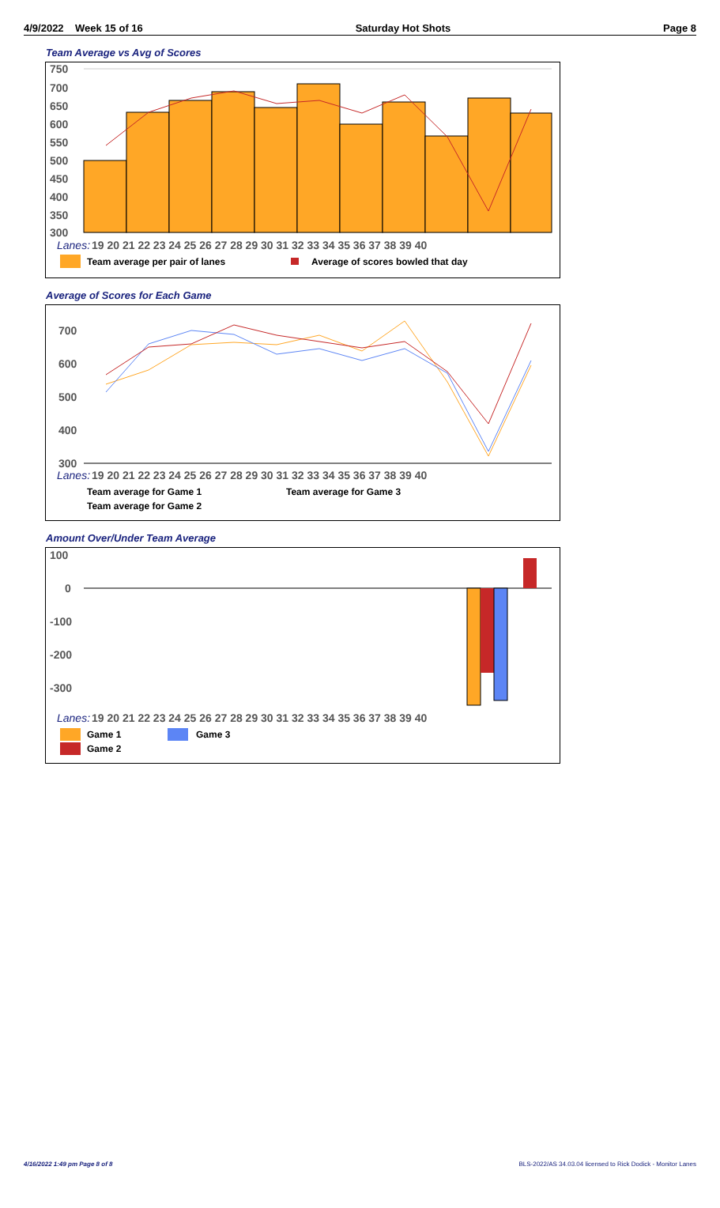4/9/2022 Week 15 of 16 Saturday Hot Shots Page 8
Team Average vs Avg of Scores
750
700
650
600
550
500
450
400
350
300
Lanes:
19 20 21 22 23 24 25 26 27 28 29 30 31 32 33 34 35 36 37 38 39 40
Team average per pair of lanes
Average of scores bowled that day
Average of Scores for Each Game
700
600
500
400
300
Lanes:
19 20 21 22 23 24 25 26 27 28 29 30 31 32 33 34 35 36 37 38 39 40
Team average for Game 1
Team average for Game 3
Team average for Game 2
Amount Over/Under Team Average
100
0
-100
-200
-300
Lanes:
19 20 21 22 23 24 25 26 27 28 29 30 31 32 33 34 35 36 37 38 39 40
Game 1
Game 3
Game 2
4/16/2022 1:49 pm Page 8 of 8 BLS-2022/AS 34.03.04 licensed to Rick Dodick - Monitor Lanes